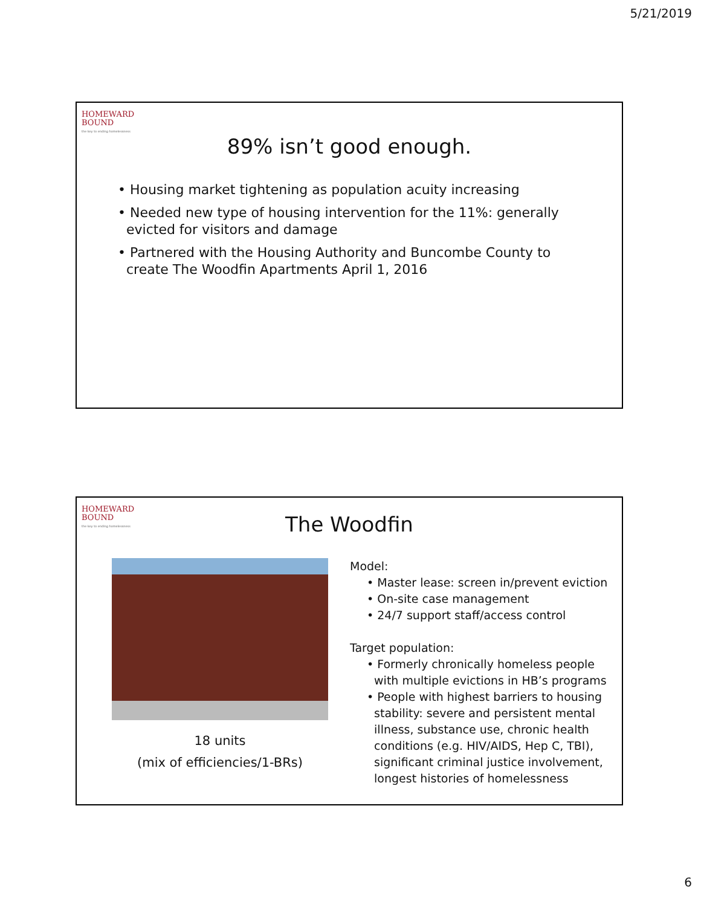5/21/2019
HOMEWARD
BOUND
the key to ending homelessness
89% isn’t good enough.
• Housing market tightening as population acuity increasing
• Needed new type of housing intervention for the 11%: generally
evicted for visitors and damage
• Partnered with the Housing Authority and Buncombe County to
create The Woodfin Apartments April 1, 2016
HOMEWARD
BOUND
the key to ending homelessness
The Woodfin
18 units
(mix of efficiencies/1-BRs)
Model:
• Master lease: screen in/prevent eviction
• On-site case management
• 24/7 support staff/access control
Target population:
• Formerly chronically homeless people
with multiple evictions in HB’s programs
• People with highest barriers to housing
stability: severe and persistent mental
illness, substance use, chronic health
conditions (e.g. HIV/AIDS, Hep C, TBI),
significant criminal justice involvement,
longest histories of homelessness
6